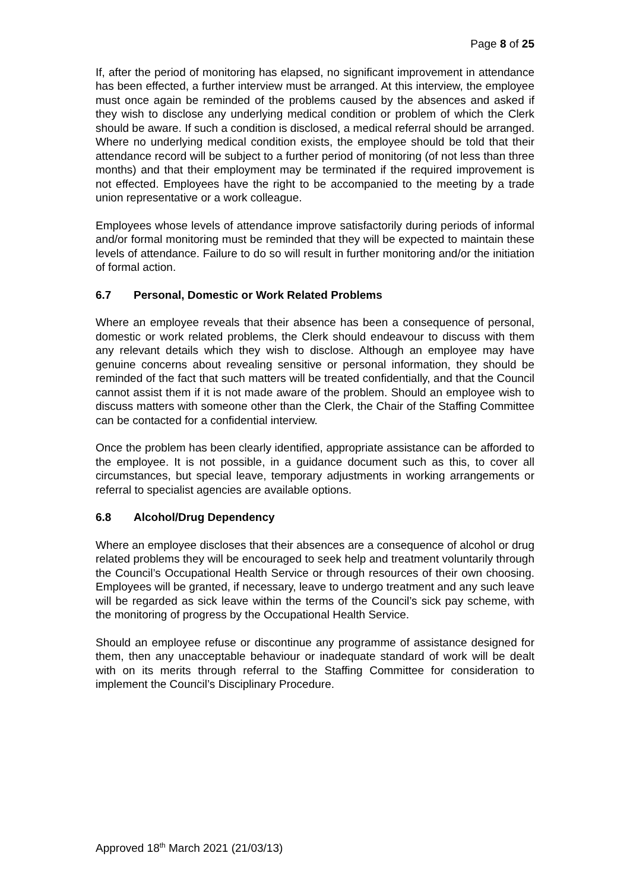Page 8 of 25
If, after the period of monitoring has elapsed, no significant improvement in attendance has been effected, a further interview must be arranged. At this interview, the employee must once again be reminded of the problems caused by the absences and asked if they wish to disclose any underlying medical condition or problem of which the Clerk should be aware. If such a condition is disclosed, a medical referral should be arranged. Where no underlying medical condition exists, the employee should be told that their attendance record will be subject to a further period of monitoring (of not less than three months) and that their employment may be terminated if the required improvement is not effected. Employees have the right to be accompanied to the meeting by a trade union representative or a work colleague.
Employees whose levels of attendance improve satisfactorily during periods of informal and/or formal monitoring must be reminded that they will be expected to maintain these levels of attendance. Failure to do so will result in further monitoring and/or the initiation of formal action.
6.7 Personal, Domestic or Work Related Problems
Where an employee reveals that their absence has been a consequence of personal, domestic or work related problems, the Clerk should endeavour to discuss with them any relevant details which they wish to disclose. Although an employee may have genuine concerns about revealing sensitive or personal information, they should be reminded of the fact that such matters will be treated confidentially, and that the Council cannot assist them if it is not made aware of the problem. Should an employee wish to discuss matters with someone other than the Clerk, the Chair of the Staffing Committee can be contacted for a confidential interview.
Once the problem has been clearly identified, appropriate assistance can be afforded to the employee. It is not possible, in a guidance document such as this, to cover all circumstances, but special leave, temporary adjustments in working arrangements or referral to specialist agencies are available options.
6.8 Alcohol/Drug Dependency
Where an employee discloses that their absences are a consequence of alcohol or drug related problems they will be encouraged to seek help and treatment voluntarily through the Council’s Occupational Health Service or through resources of their own choosing. Employees will be granted, if necessary, leave to undergo treatment and any such leave will be regarded as sick leave within the terms of the Council’s sick pay scheme, with the monitoring of progress by the Occupational Health Service.
Should an employee refuse or discontinue any programme of assistance designed for them, then any unacceptable behaviour or inadequate standard of work will be dealt with on its merits through referral to the Staffing Committee for consideration to implement the Council’s Disciplinary Procedure.
Approved 18<sup>th</sup> March 2021 (21/03/13)